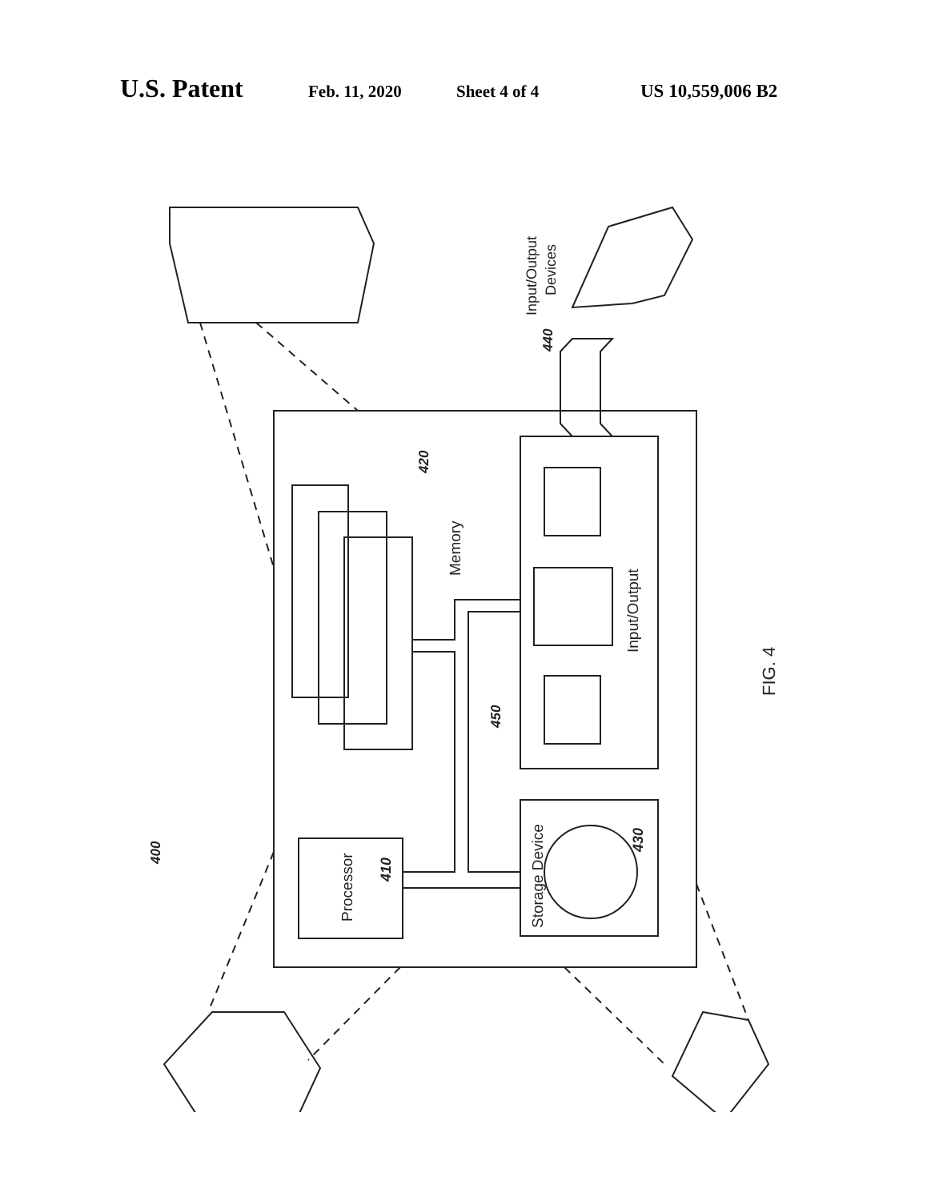U.S. Patent Feb. 11, 2020 Sheet 4 of 4 US 10,559,006 B2
Memory
Input/Output
Storage Device
Processor
410
430
420
450
440
400
Input/Output
Devices
FIG. 4